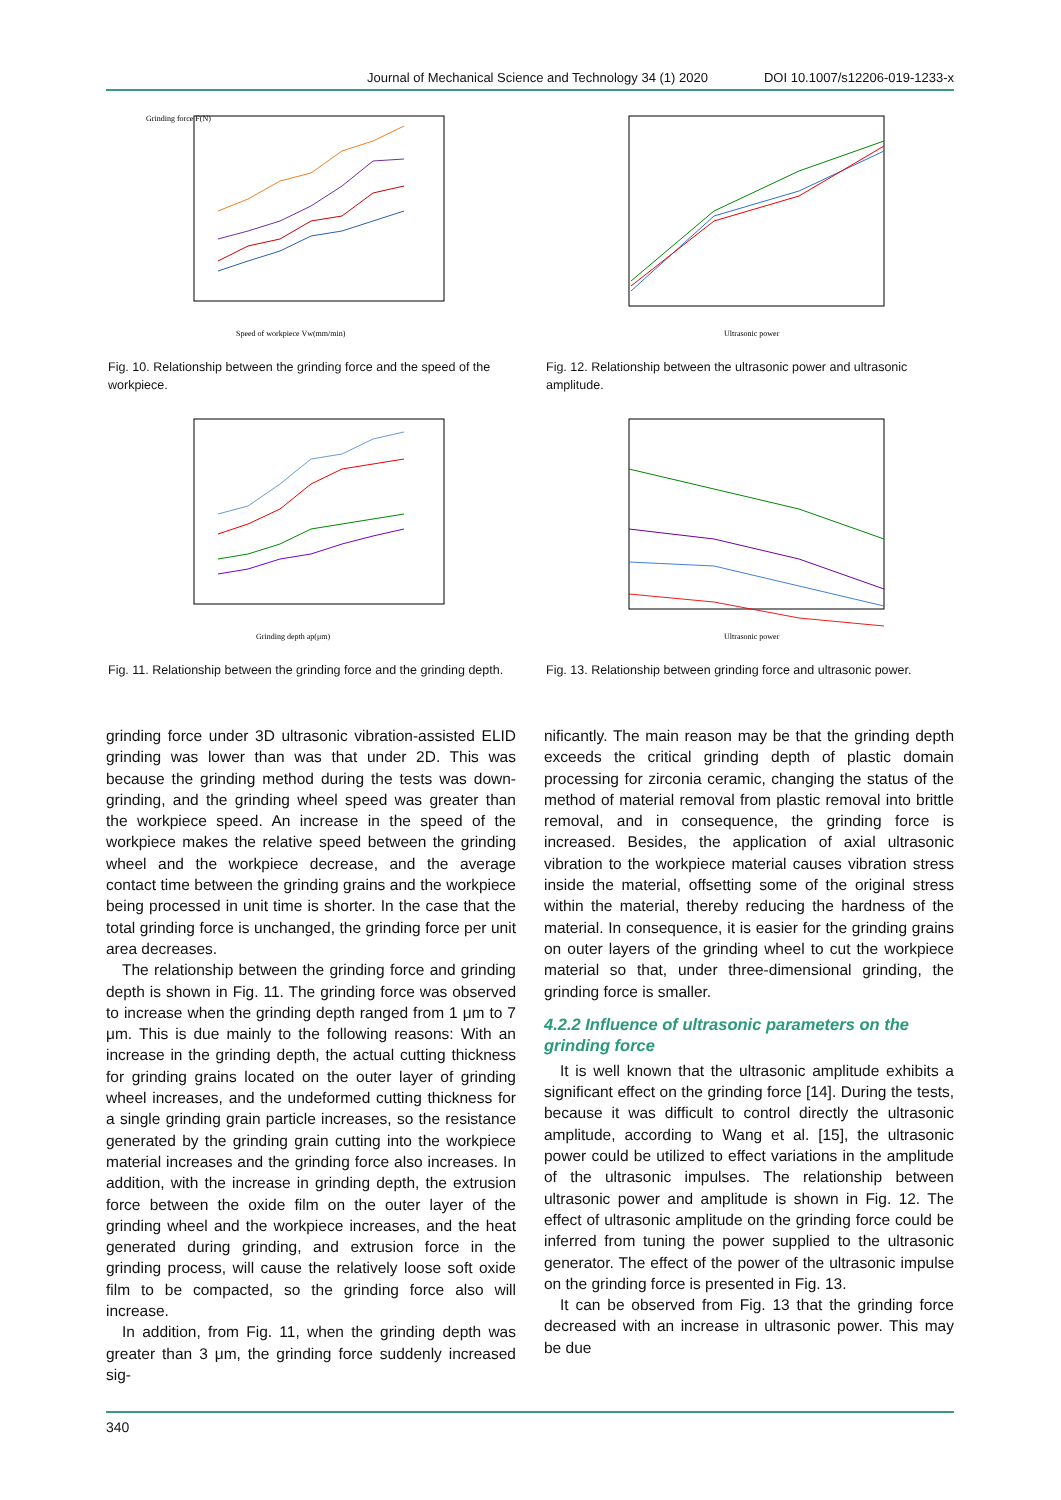Journal of Mechanical Science and Technology 34 (1) 2020 DOI 10.1007/s12206-019-1233-x
Grinding force F(N)
Speed of workpiece Vw(mm/min)
Fig. 10. Relationship between the grinding force and the speed of the workpiece.
Grinding depth ap(μm)
Fig. 11. Relationship between the grinding force and the grinding depth.
Ultrasonic power
Fig. 12. Relationship between the ultrasonic power and ultrasonic amplitude.
Ultrasonic power
Fig. 13. Relationship between grinding force and ultrasonic power.
grinding force under 3D ultrasonic vibration-assisted ELID grinding was lower than was that under 2D. This was because the grinding method during the tests was down-grinding, and the grinding wheel speed was greater than the workpiece speed. An increase in the speed of the workpiece makes the relative speed between the grinding wheel and the workpiece decrease, and the average contact time between the grinding grains and the workpiece being processed in unit time is shorter. In the case that the total grinding force is unchanged, the grinding force per unit area decreases.
The relationship between the grinding force and grinding depth is shown in Fig. 11. The grinding force was observed to increase when the grinding depth ranged from 1 μm to 7 μm. This is due mainly to the following reasons: With an increase in the grinding depth, the actual cutting thickness for grinding grains located on the outer layer of grinding wheel increases, and the undeformed cutting thickness for a single grinding grain particle increases, so the resistance generated by the grinding grain cutting into the workpiece material increases and the grinding force also increases. In addition, with the increase in grinding depth, the extrusion force between the oxide film on the outer layer of the grinding wheel and the workpiece increases, and the heat generated during grinding, and extrusion force in the grinding process, will cause the relatively loose soft oxide film to be compacted, so the grinding force also will increase.
In addition, from Fig. 11, when the grinding depth was greater than 3 μm, the grinding force suddenly increased sig-
nificantly. The main reason may be that the grinding depth exceeds the critical grinding depth of plastic domain processing for zirconia ceramic, changing the status of the method of material removal from plastic removal into brittle removal, and in consequence, the grinding force is increased. Besides, the application of axial ultrasonic vibration to the workpiece material causes vibration stress inside the material, offsetting some of the original stress within the material, thereby reducing the hardness of the material. In consequence, it is easier for the grinding grains on outer layers of the grinding wheel to cut the workpiece material so that, under three-dimensional grinding, the grinding force is smaller.
4.2.2 Influence of ultrasonic parameters on the grinding force
It is well known that the ultrasonic amplitude exhibits a significant effect on the grinding force [14]. During the tests, because it was difficult to control directly the ultrasonic amplitude, according to Wang et al. [15], the ultrasonic power could be utilized to effect variations in the amplitude of the ultrasonic impulses. The relationship between ultrasonic power and amplitude is shown in Fig. 12. The effect of ultrasonic amplitude on the grinding force could be inferred from tuning the power supplied to the ultrasonic generator. The effect of the power of the ultrasonic impulse on the grinding force is presented in Fig. 13.
It can be observed from Fig. 13 that the grinding force decreased with an increase in ultrasonic power. This may be due
340